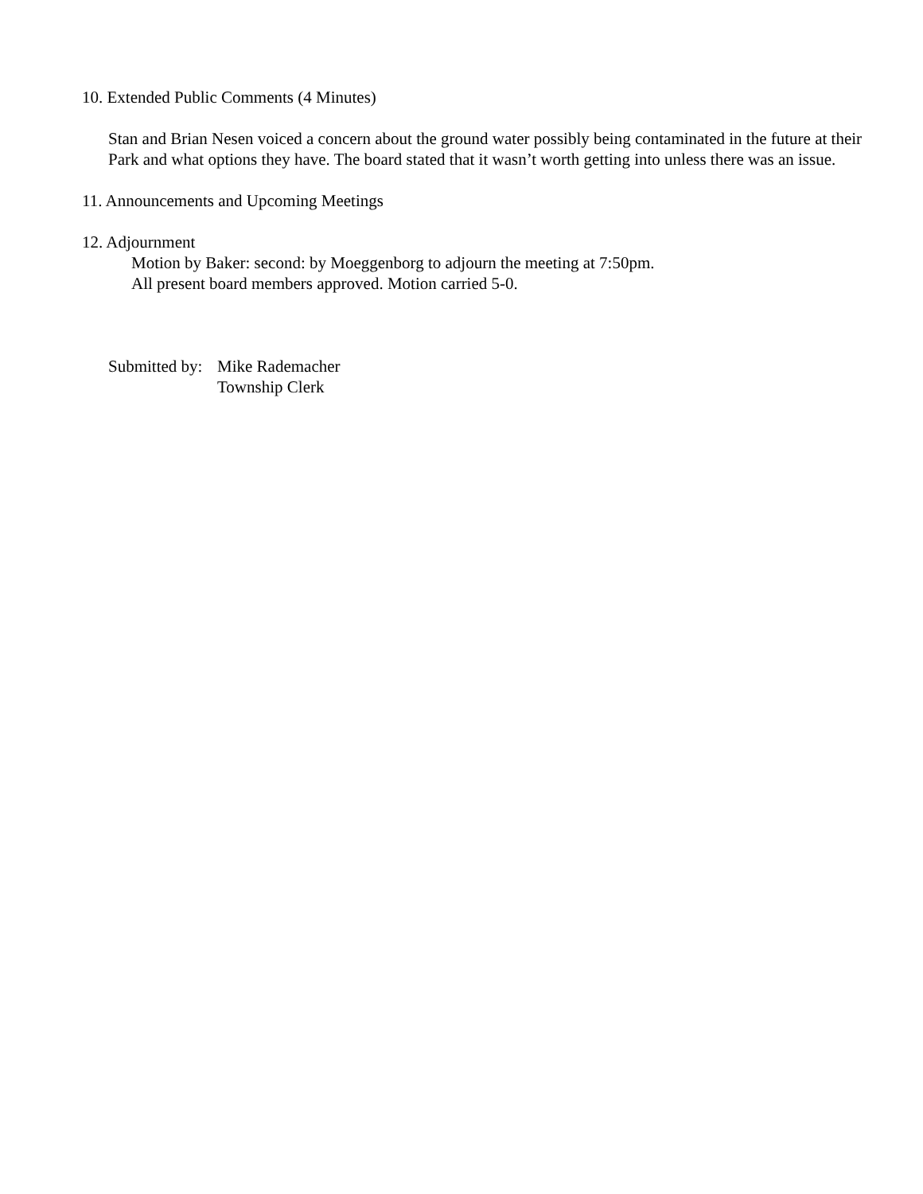10. Extended Public Comments (4 Minutes)
Stan and Brian Nesen voiced a concern about the ground water possibly being contaminated in the future at their Park and what options they have. The board stated that it wasn’t worth getting into unless there was an issue.
11. Announcements and Upcoming Meetings
12. Adjournment
Motion by Baker: second: by Moeggenborg to adjourn the meeting at 7:50pm.
All present board members approved. Motion carried 5-0.
Submitted by:
Mike Rademacher
Township Clerk